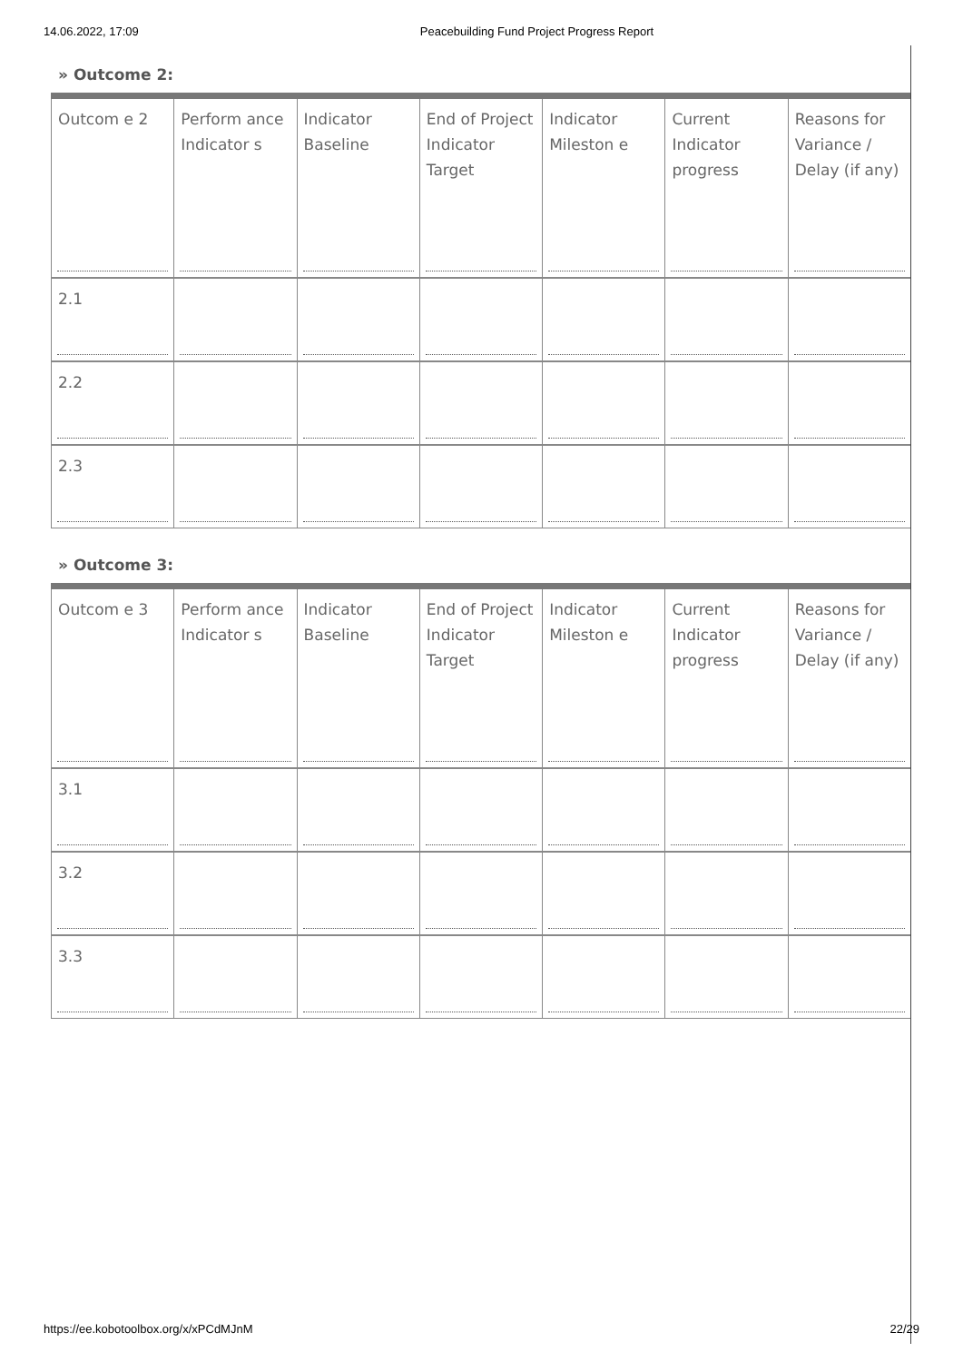14.06.2022, 17:09 Peacebuilding Fund Project Progress Report
» Outcome 2:
| Outcom e 2 | Perform ance Indicator s | Indicator Baseline | End of Project Indicator Target | Indicator Mileston e | Current Indicator progress | Reasons for Variance / Delay (if any) |
| 2.1 | | | | | | |
| 2.2 | | | | | | |
| 2.3 | | | | | | |
» Outcome 3:
| Outcom e 3 | Perform ance Indicator s | Indicator Baseline | End of Project Indicator Target | Indicator Mileston e | Current Indicator progress | Reasons for Variance / Delay (if any) |
| 3.1 | | | | | | |
| 3.2 | | | | | | |
| 3.3 | | | | | | |
https://ee.kobotoolbox.org/x/xPCdMJnM 22/29